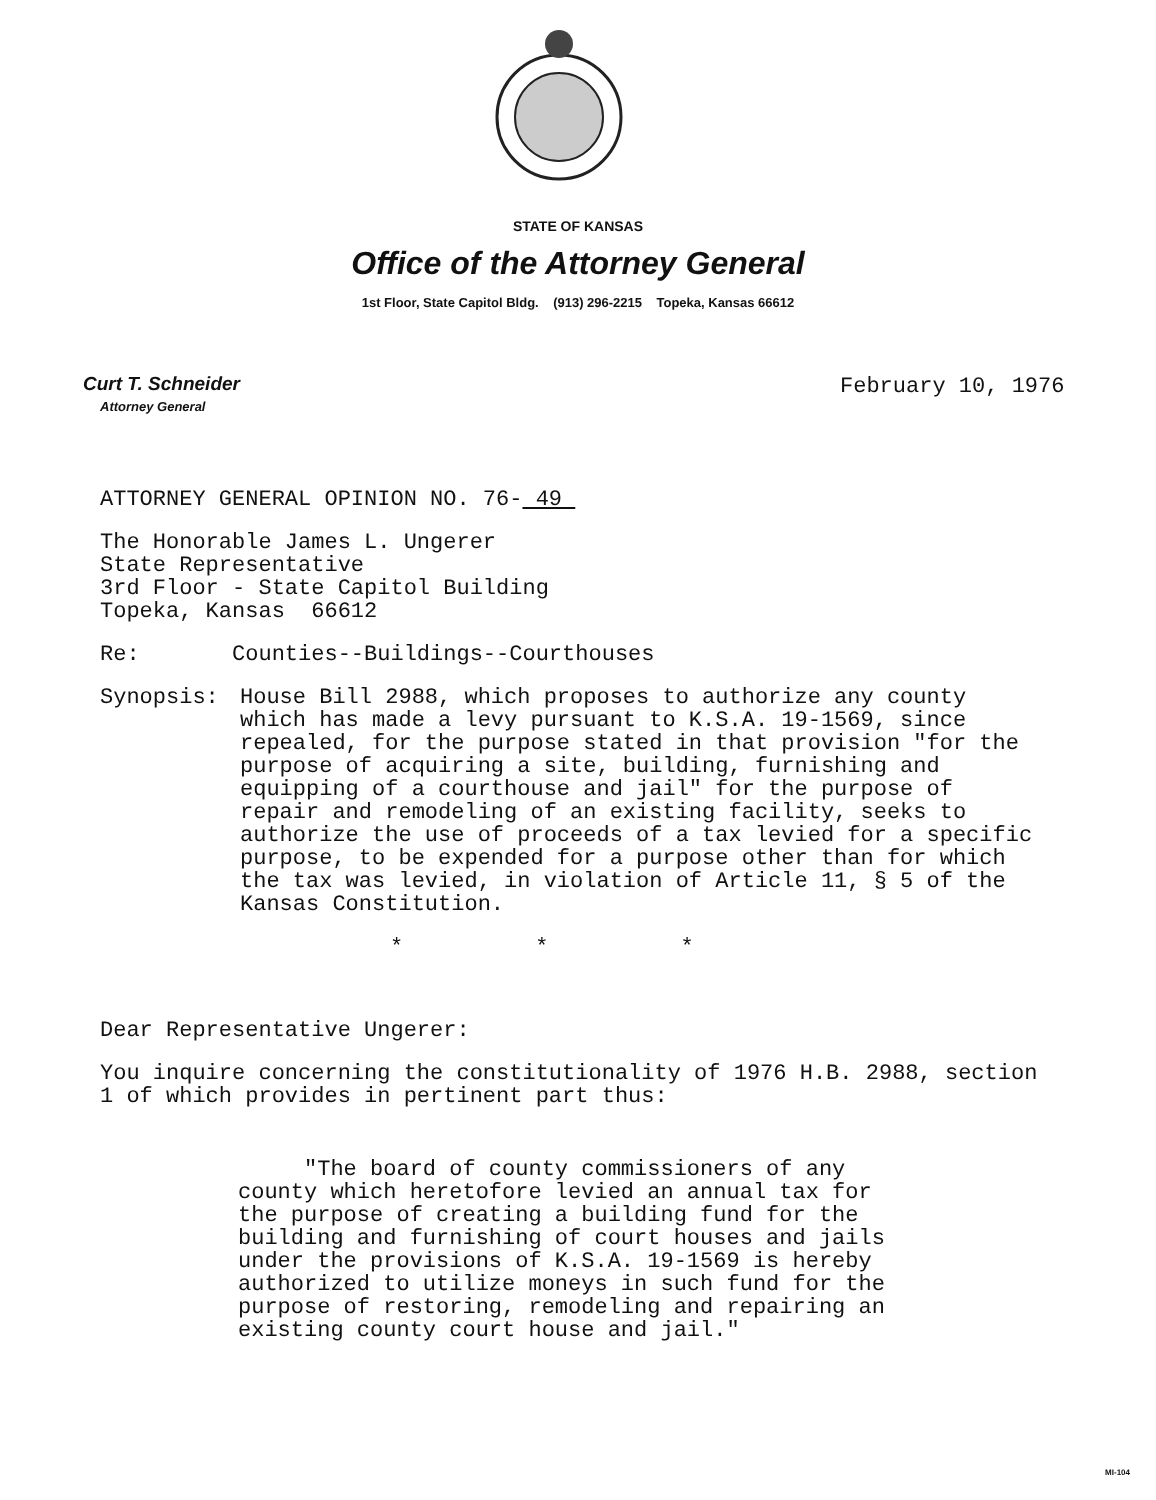STATE OF KANSAS
Office of the Attorney General
1st Floor, State Capitol Bldg. (913) 296-2215 Topeka, Kansas 66612
Curt T. Schneider
Attorney General
February 10, 1976
ATTORNEY GENERAL OPINION NO. 76- 49
The Honorable James L. Ungerer
State Representative
3rd Floor - State Capitol Building
Topeka, Kansas 66612
Re: Counties--Buildings--Courthouses
Synopsis: House Bill 2988, which proposes to authorize any county which has made a levy pursuant to K.S.A. 19-1569, since repealed, for the purpose stated in that provision "for the purpose of acquiring a site, building, furnishing and equipping of a courthouse and jail" for the purpose of repair and remodeling of an existing facility, seeks to authorize the use of proceeds of a tax levied for a specific purpose, to be expended for a purpose other than for which the tax was levied, in violation of Article 11, § 5 of the Kansas Constitution.
* * *
Dear Representative Ungerer:
You inquire concerning the constitutionality of 1976 H.B. 2988, section 1 of which provides in pertinent part thus:
"The board of county commissioners of any county which heretofore levied an annual tax for the purpose of creating a building fund for the building and furnishing of court houses and jails under the provisions of K.S.A. 19-1569 is hereby authorized to utilize moneys in such fund for the purpose of restoring, remodeling and repairing an existing county court house and jail."
MI-104